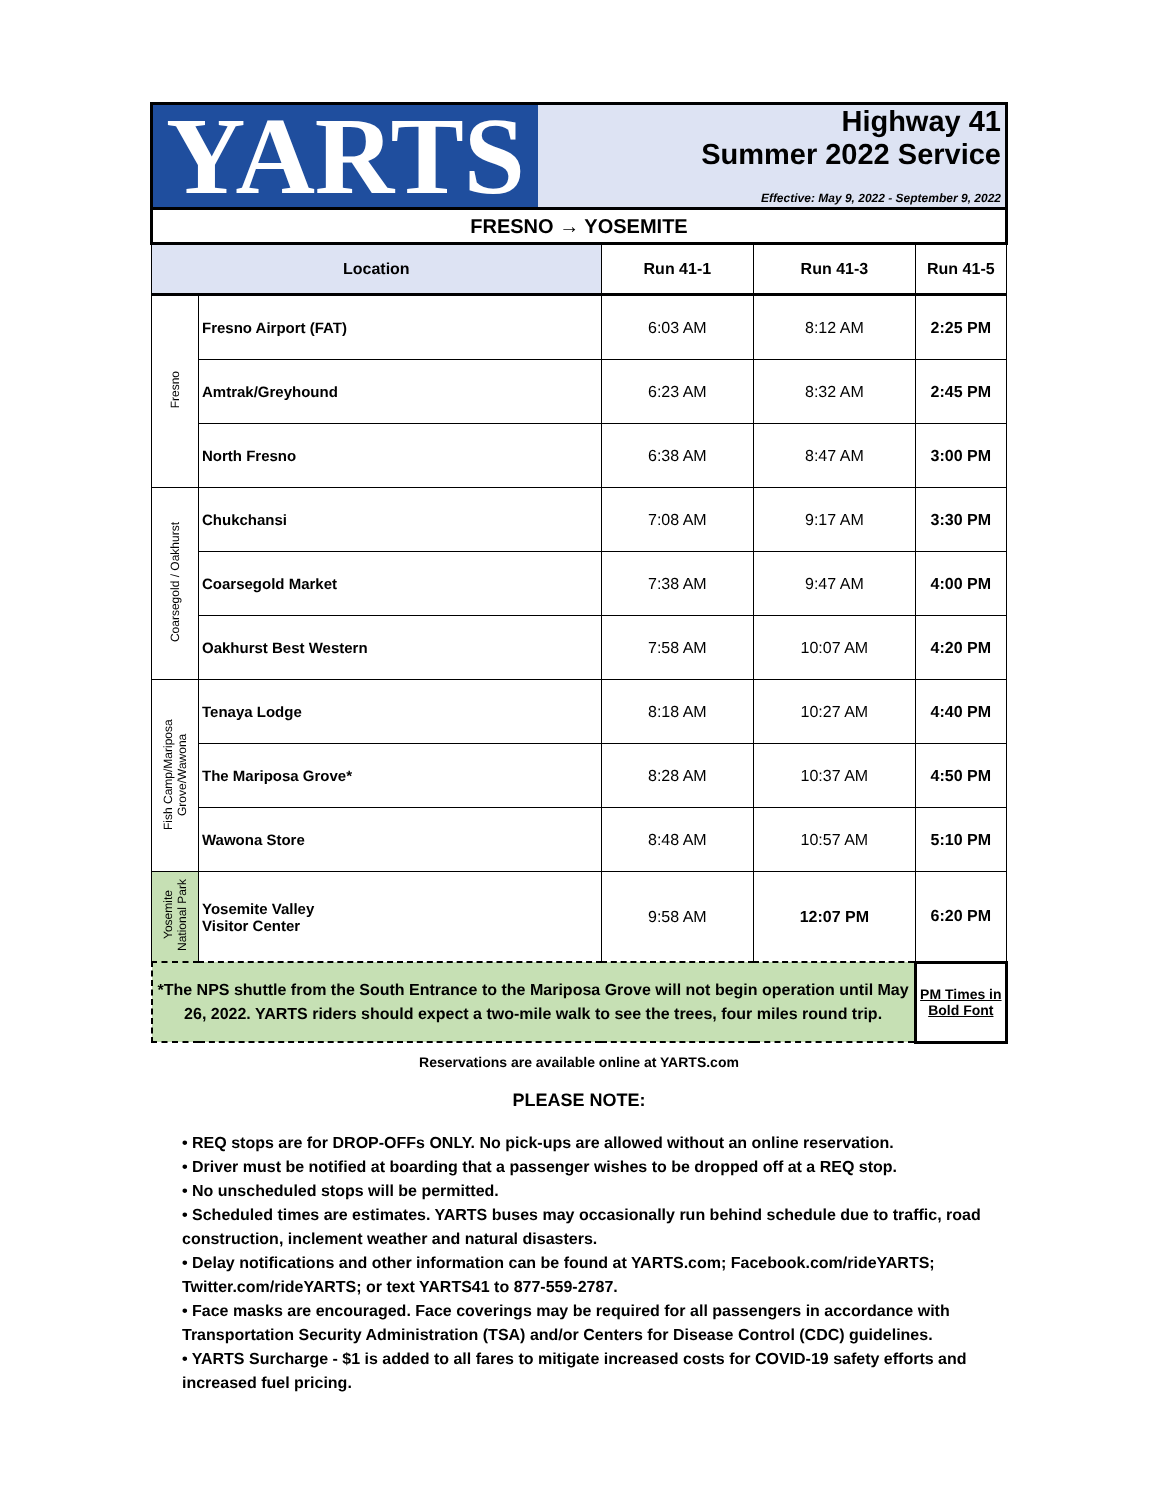YARTS
Highway 41
Summer 2022 Service
Effective: May 9, 2022 - September 9, 2022
| FRESNO → YOSEMITE | | | | |
| Location | | Run 41-1 | Run 41-3 | Run 41-5 |
| Fresno | Fresno Airport (FAT) | 6:03 AM | 8:12 AM | 2:25 PM |
| | Amtrak/Greyhound | 6:23 AM | 8:32 AM | 2:45 PM |
| | North Fresno | 6:38 AM | 8:47 AM | 3:00 PM |
| Coarsegold / Oakhurst | Chukchansi | 7:08 AM | 9:17 AM | 3:30 PM |
| | Coarsegold Market | 7:38 AM | 9:47 AM | 4:00 PM |
| | Oakhurst Best Western | 7:58 AM | 10:07 AM | 4:20 PM |
| Fish Camp/Mariposa Grove/Wawona | Tenaya Lodge | 8:18 AM | 10:27 AM | 4:40 PM |
| | The Mariposa Grove* | 8:28 AM | 10:37 AM | 4:50 PM |
| | Wawona Store | 8:48 AM | 10:57 AM | 5:10 PM |
| Yosemite National Park | Yosemite Valley Visitor Center | 9:58 AM | 12:07 PM | 6:20 PM |
| *The NPS shuttle from the South Entrance to the Mariposa Grove will not begin operation until May 26, 2022. YARTS riders should expect a two-mile walk to see the trees, four miles round trip. | | | | PM Times in Bold Font |
Reservations are available online at YARTS.com
PLEASE NOTE:
• REQ stops are for DROP-OFFs ONLY. No pick-ups are allowed without an online reservation.
• Driver must be notified at boarding that a passenger wishes to be dropped off at a REQ stop.
• No unscheduled stops will be permitted.
• Scheduled times are estimates. YARTS buses may occasionally run behind schedule due to traffic, road construction, inclement weather and natural disasters.
• Delay notifications and other information can be found at YARTS.com; Facebook.com/rideYARTS; Twitter.com/rideYARTS; or text YARTS41 to 877-559-2787.
• Face masks are encouraged. Face coverings may be required for all passengers in accordance with Transportation Security Administration (TSA) and/or Centers for Disease Control (CDC) guidelines.
• YARTS Surcharge - $1 is added to all fares to mitigate increased costs for COVID-19 safety efforts and increased fuel pricing.